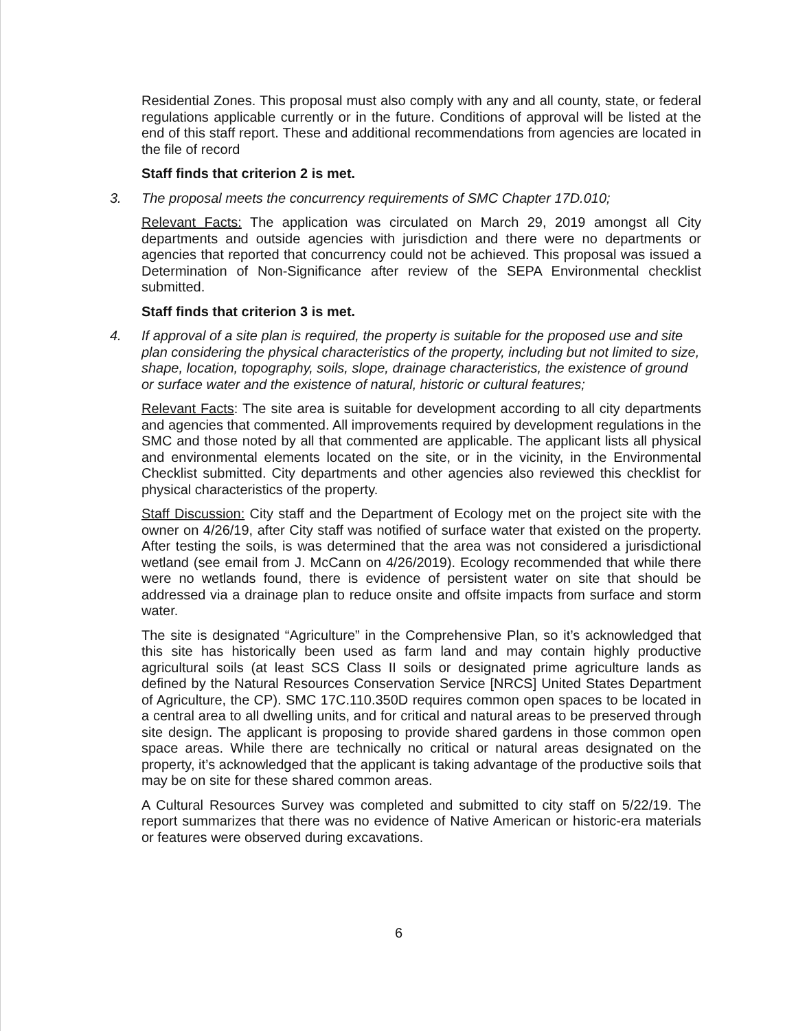Residential Zones. This proposal must also comply with any and all county, state, or federal regulations applicable currently or in the future. Conditions of approval will be listed at the end of this staff report. These and additional recommendations from agencies are located in the file of record
Staff finds that criterion 2 is met.
3. The proposal meets the concurrency requirements of SMC Chapter 17D.010;
Relevant Facts: The application was circulated on March 29, 2019 amongst all City departments and outside agencies with jurisdiction and there were no departments or agencies that reported that concurrency could not be achieved. This proposal was issued a Determination of Non-Significance after review of the SEPA Environmental checklist submitted.
Staff finds that criterion 3 is met.
4. If approval of a site plan is required, the property is suitable for the proposed use and site plan considering the physical characteristics of the property, including but not limited to size, shape, location, topography, soils, slope, drainage characteristics, the existence of ground or surface water and the existence of natural, historic or cultural features;
Relevant Facts: The site area is suitable for development according to all city departments and agencies that commented. All improvements required by development regulations in the SMC and those noted by all that commented are applicable. The applicant lists all physical and environmental elements located on the site, or in the vicinity, in the Environmental Checklist submitted. City departments and other agencies also reviewed this checklist for physical characteristics of the property.
Staff Discussion: City staff and the Department of Ecology met on the project site with the owner on 4/26/19, after City staff was notified of surface water that existed on the property. After testing the soils, is was determined that the area was not considered a jurisdictional wetland (see email from J. McCann on 4/26/2019). Ecology recommended that while there were no wetlands found, there is evidence of persistent water on site that should be addressed via a drainage plan to reduce onsite and offsite impacts from surface and storm water.
The site is designated “Agriculture” in the Comprehensive Plan, so it’s acknowledged that this site has historically been used as farm land and may contain highly productive agricultural soils (at least SCS Class II soils or designated prime agriculture lands as defined by the Natural Resources Conservation Service [NRCS] United States Department of Agriculture, the CP). SMC 17C.110.350D requires common open spaces to be located in a central area to all dwelling units, and for critical and natural areas to be preserved through site design. The applicant is proposing to provide shared gardens in those common open space areas. While there are technically no critical or natural areas designated on the property, it’s acknowledged that the applicant is taking advantage of the productive soils that may be on site for these shared common areas.
A Cultural Resources Survey was completed and submitted to city staff on 5/22/19. The report summarizes that there was no evidence of Native American or historic-era materials or features were observed during excavations.
6